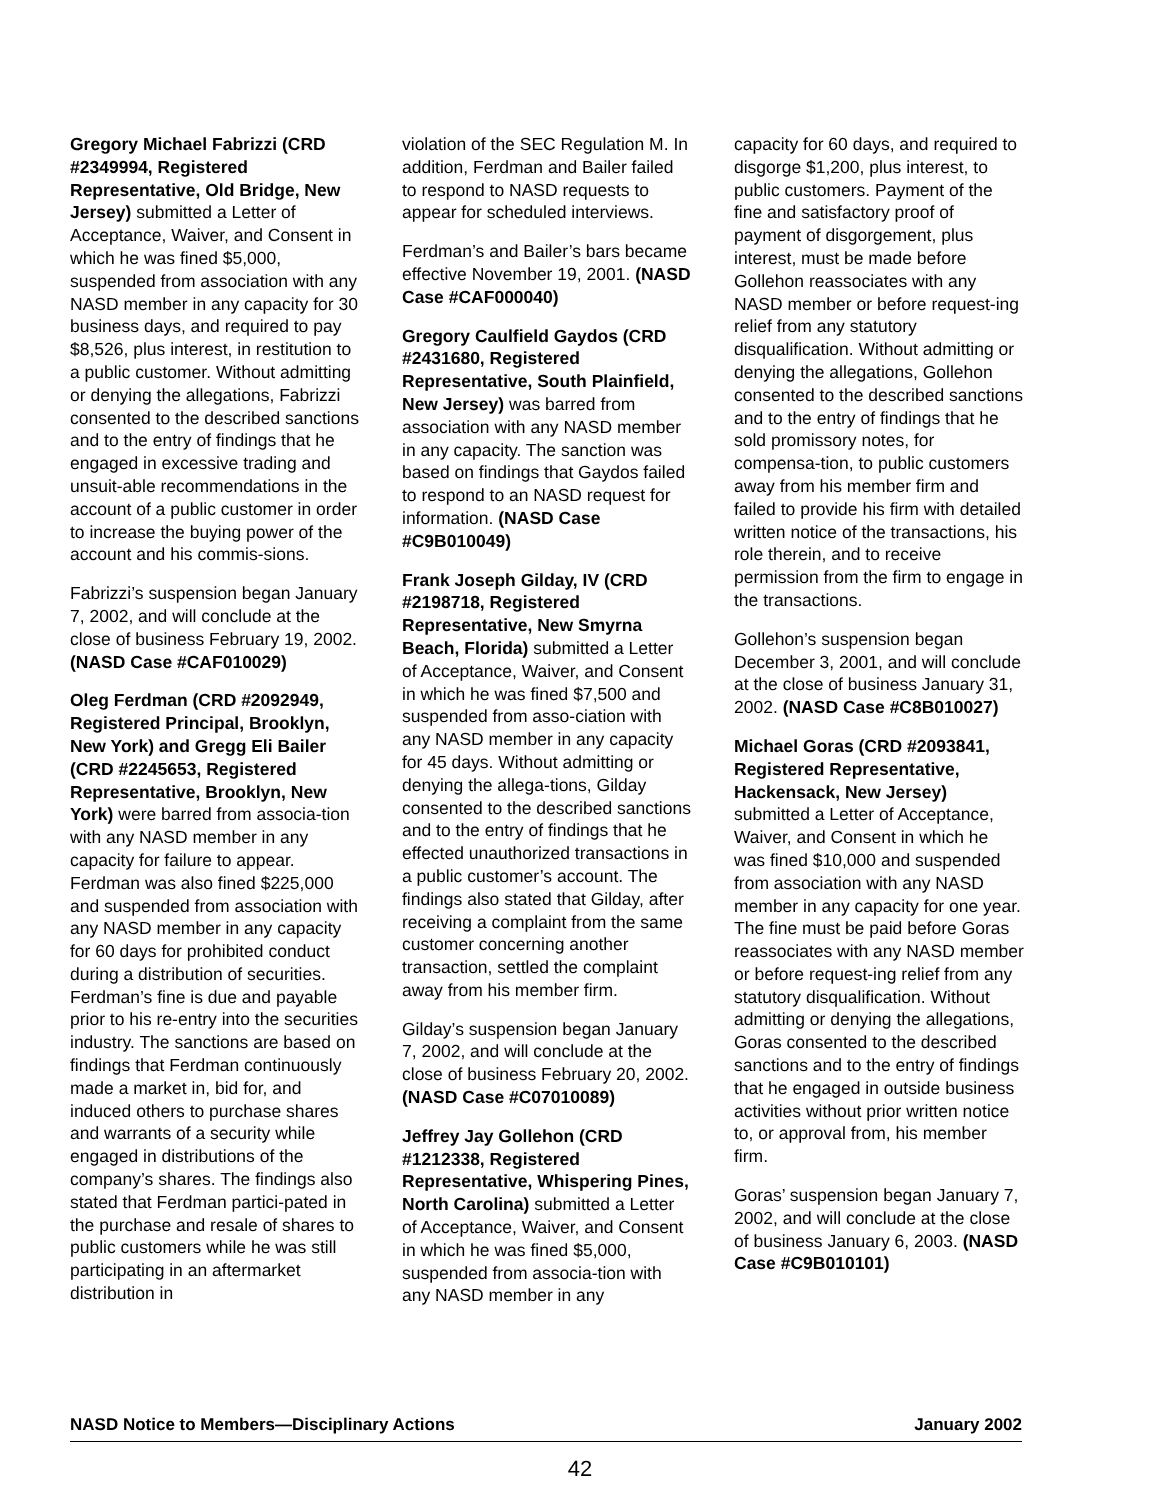Gregory Michael Fabrizzi (CRD #2349994, Registered Representative, Old Bridge, New Jersey) submitted a Letter of Acceptance, Waiver, and Consent in which he was fined $5,000, suspended from association with any NASD member in any capacity for 30 business days, and required to pay $8,526, plus interest, in restitution to a public customer. Without admitting or denying the allegations, Fabrizzi consented to the described sanctions and to the entry of findings that he engaged in excessive trading and unsuit-able recommendations in the account of a public customer in order to increase the buying power of the account and his commis-sions.
Fabrizzi’s suspension began January 7, 2002, and will conclude at the close of business February 19, 2002. (NASD Case #CAF010029)
Oleg Ferdman (CRD #2092949, Registered Principal, Brooklyn, New York) and Gregg Eli Bailer (CRD #2245653, Registered Representative, Brooklyn, New York) were barred from associa-tion with any NASD member in any capacity for failure to appear. Ferdman was also fined $225,000 and suspended from association with any NASD member in any capacity for 60 days for prohibited conduct during a distribution of securities. Ferdman’s fine is due and payable prior to his re-entry into the securities industry. The sanctions are based on findings that Ferdman continuously made a market in, bid for, and induced others to purchase shares and warrants of a security while engaged in distributions of the company’s shares. The findings also stated that Ferdman partici-pated in the purchase and resale of shares to public customers while he was still participating in an aftermarket distribution in
violation of the SEC Regulation M. In addition, Ferdman and Bailer failed to respond to NASD requests to appear for scheduled interviews.
Ferdman’s and Bailer’s bars became effective November 19, 2001. (NASD Case #CAF000040)
Gregory Caulfield Gaydos (CRD #2431680, Registered Representative, South Plainfield, New Jersey) was barred from association with any NASD member in any capacity. The sanction was based on findings that Gaydos failed to respond to an NASD request for information. (NASD Case #C9B010049)
Frank Joseph Gilday, IV (CRD #2198718, Registered Representative, New Smyrna Beach, Florida) submitted a Letter of Acceptance, Waiver, and Consent in which he was fined $7,500 and suspended from asso-ciation with any NASD member in any capacity for 45 days. Without admitting or denying the allega-tions, Gilday consented to the described sanctions and to the entry of findings that he effected unauthorized transactions in a public customer’s account. The findings also stated that Gilday, after receiving a complaint from the same customer concerning another transaction, settled the complaint away from his member firm.
Gilday’s suspension began January 7, 2002, and will conclude at the close of business February 20, 2002. (NASD Case #C07010089)
Jeffrey Jay Gollehon (CRD #1212338, Registered Representative, Whispering Pines, North Carolina) submitted a Letter of Acceptance, Waiver, and Consent in which he was fined $5,000, suspended from associa-tion with any NASD member in any
capacity for 60 days, and required to disgorge $1,200, plus interest, to public customers. Payment of the fine and satisfactory proof of payment of disgorgement, plus interest, must be made before Gollehon reassociates with any NASD member or before request-ing relief from any statutory disqualification. Without admitting or denying the allegations, Gollehon consented to the described sanctions and to the entry of findings that he sold promissory notes, for compensa-tion, to public customers away from his member firm and failed to provide his firm with detailed written notice of the transactions, his role therein, and to receive permission from the firm to engage in the transactions.
Gollehon’s suspension began December 3, 2001, and will conclude at the close of business January 31, 2002. (NASD Case #C8B010027)
Michael Goras (CRD #2093841, Registered Representative, Hackensack, New Jersey) submitted a Letter of Acceptance, Waiver, and Consent in which he was fined $10,000 and suspended from association with any NASD member in any capacity for one year. The fine must be paid before Goras reassociates with any NASD member or before request-ing relief from any statutory disqualification. Without admitting or denying the allegations, Goras consented to the described sanctions and to the entry of findings that he engaged in outside business activities without prior written notice to, or approval from, his member firm.
Goras’ suspension began January 7, 2002, and will conclude at the close of business January 6, 2003. (NASD Case #C9B010101)
NASD Notice to Members—Disciplinary Actions January 2002
42